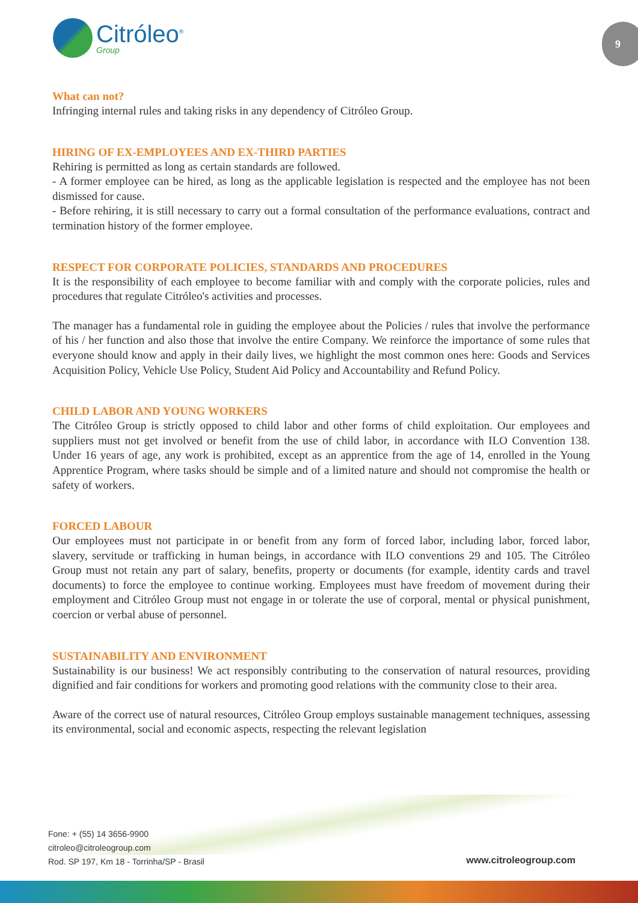Citróleo<sup>®</sup>
Group
9
What can not?
Infringing internal rules and taking risks in any dependency of Citróleo Group.
HIRING OF EX-EMPLOYEES AND EX-THIRD PARTIES
Rehiring is permitted as long as certain standards are followed.
- A former employee can be hired, as long as the applicable legislation is respected and the employee has not been dismissed for cause.
- Before rehiring, it is still necessary to carry out a formal consultation of the performance evaluations, contract and termination history of the former employee.
RESPECT FOR CORPORATE POLICIES, STANDARDS AND PROCEDURES
It is the responsibility of each employee to become familiar with and comply with the corporate policies, rules and procedures that regulate Citróleo's activities and processes.
The manager has a fundamental role in guiding the employee about the Policies / rules that involve the performance of his / her function and also those that involve the entire Company. We reinforce the importance of some rules that everyone should know and apply in their daily lives, we highlight the most common ones here: Goods and Services Acquisition Policy, Vehicle Use Policy, Student Aid Policy and Accountability and Refund Policy.
CHILD LABOR AND YOUNG WORKERS
The Citróleo Group is strictly opposed to child labor and other forms of child exploitation. Our employees and suppliers must not get involved or benefit from the use of child labor, in accordance with ILO Convention 138. Under 16 years of age, any work is prohibited, except as an apprentice from the age of 14, enrolled in the Young Apprentice Program, where tasks should be simple and of a limited nature and should not compromise the health or safety of workers.
FORCED LABOUR
Our employees must not participate in or benefit from any form of forced labor, including labor, forced labor, slavery, servitude or trafficking in human beings, in accordance with ILO conventions 29 and 105. The Citróleo Group must not retain any part of salary, benefits, property or documents (for example, identity cards and travel documents) to force the employee to continue working. Employees must have freedom of movement during their employment and Citróleo Group must not engage in or tolerate the use of corporal, mental or physical punishment, coercion or verbal abuse of personnel.
SUSTAINABILITY AND ENVIRONMENT
Sustainability is our business! We act responsibly contributing to the conservation of natural resources, providing dignified and fair conditions for workers and promoting good relations with the community close to their area.
Aware of the correct use of natural resources, Citróleo Group employs sustainable management techniques, assessing its environmental, social and economic aspects, respecting the relevant legislation
Fone: + (55) 14 3656-9900
citroleo@citroleogroup.com
Rod. SP 197, Km 18 - Torrinha/SP - Brasil
www.citroleogroup.com